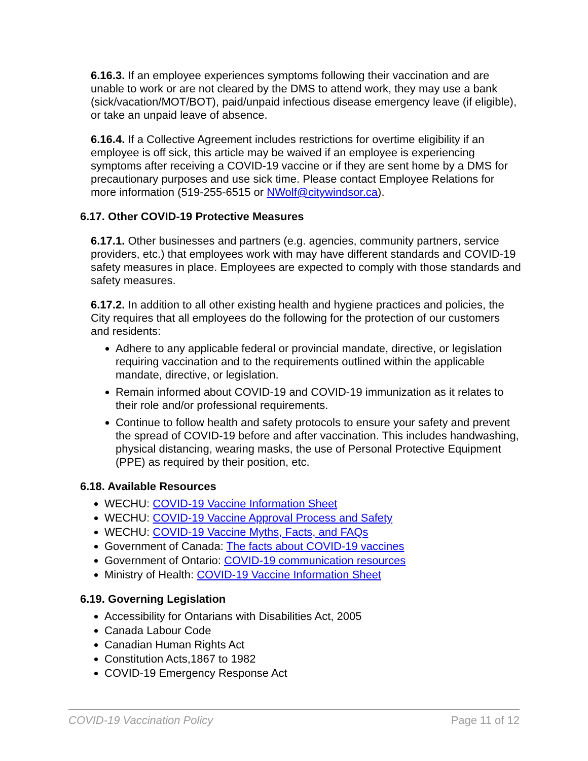6.16.3. If an employee experiences symptoms following their vaccination and are unable to work or are not cleared by the DMS to attend work, they may use a bank (sick/vacation/MOT/BOT), paid/unpaid infectious disease emergency leave (if eligible), or take an unpaid leave of absence.
6.16.4. If a Collective Agreement includes restrictions for overtime eligibility if an employee is off sick, this article may be waived if an employee is experiencing symptoms after receiving a COVID-19 vaccine or if they are sent home by a DMS for precautionary purposes and use sick time. Please contact Employee Relations for more information (519-255-6515 or NWolf@citywindsor.ca).
6.17. Other COVID-19 Protective Measures
6.17.1. Other businesses and partners (e.g. agencies, community partners, service providers, etc.) that employees work with may have different standards and COVID-19 safety measures in place. Employees are expected to comply with those standards and safety measures.
6.17.2. In addition to all other existing health and hygiene practices and policies, the City requires that all employees do the following for the protection of our customers and residents:
Adhere to any applicable federal or provincial mandate, directive, or legislation requiring vaccination and to the requirements outlined within the applicable mandate, directive, or legislation.
Remain informed about COVID-19 and COVID-19 immunization as it relates to their role and/or professional requirements.
Continue to follow health and safety protocols to ensure your safety and prevent the spread of COVID-19 before and after vaccination. This includes handwashing, physical distancing, wearing masks, the use of Personal Protective Equipment (PPE) as required by their position, etc.
6.18. Available Resources
WECHU: COVID-19 Vaccine Information Sheet
WECHU: COVID-19 Vaccine Approval Process and Safety
WECHU: COVID-19 Vaccine Myths, Facts, and FAQs
Government of Canada: The facts about COVID-19 vaccines
Government of Ontario: COVID-19 communication resources
Ministry of Health: COVID-19 Vaccine Information Sheet
6.19. Governing Legislation
Accessibility for Ontarians with Disabilities Act, 2005
Canada Labour Code
Canadian Human Rights Act
Constitution Acts,1867 to 1982
COVID-19 Emergency Response Act
COVID-19 Vaccination Policy Page 11 of 12